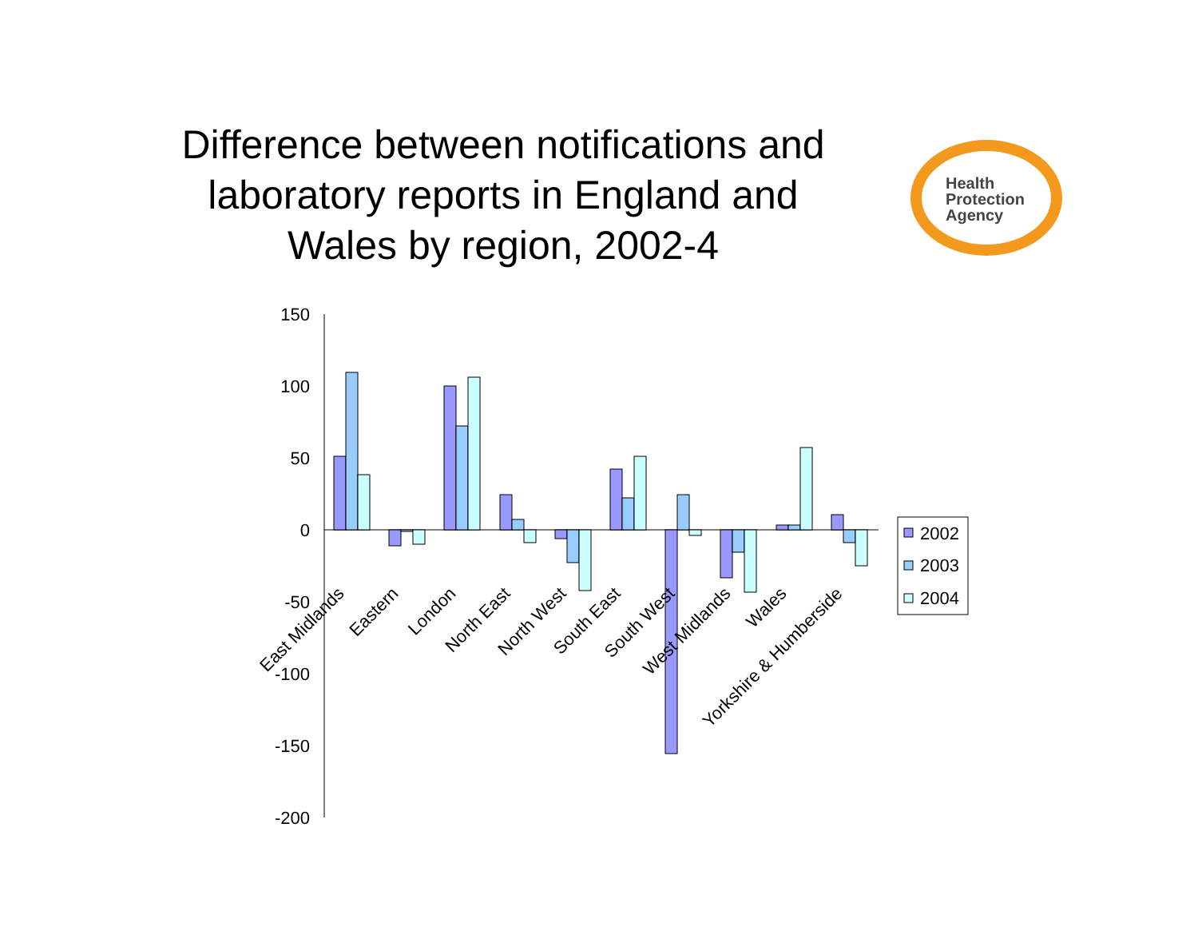Difference between notifications and laboratory reports in England and Wales by region, 2002-4
Health
Protection
Agency
150
100
50
0
-50
-100
-150
-200
East Midlands
Eastern
London
North East
North West
South East
South West
West Midlands
Wales
Yorkshire & Humberside
2002
2003
2004